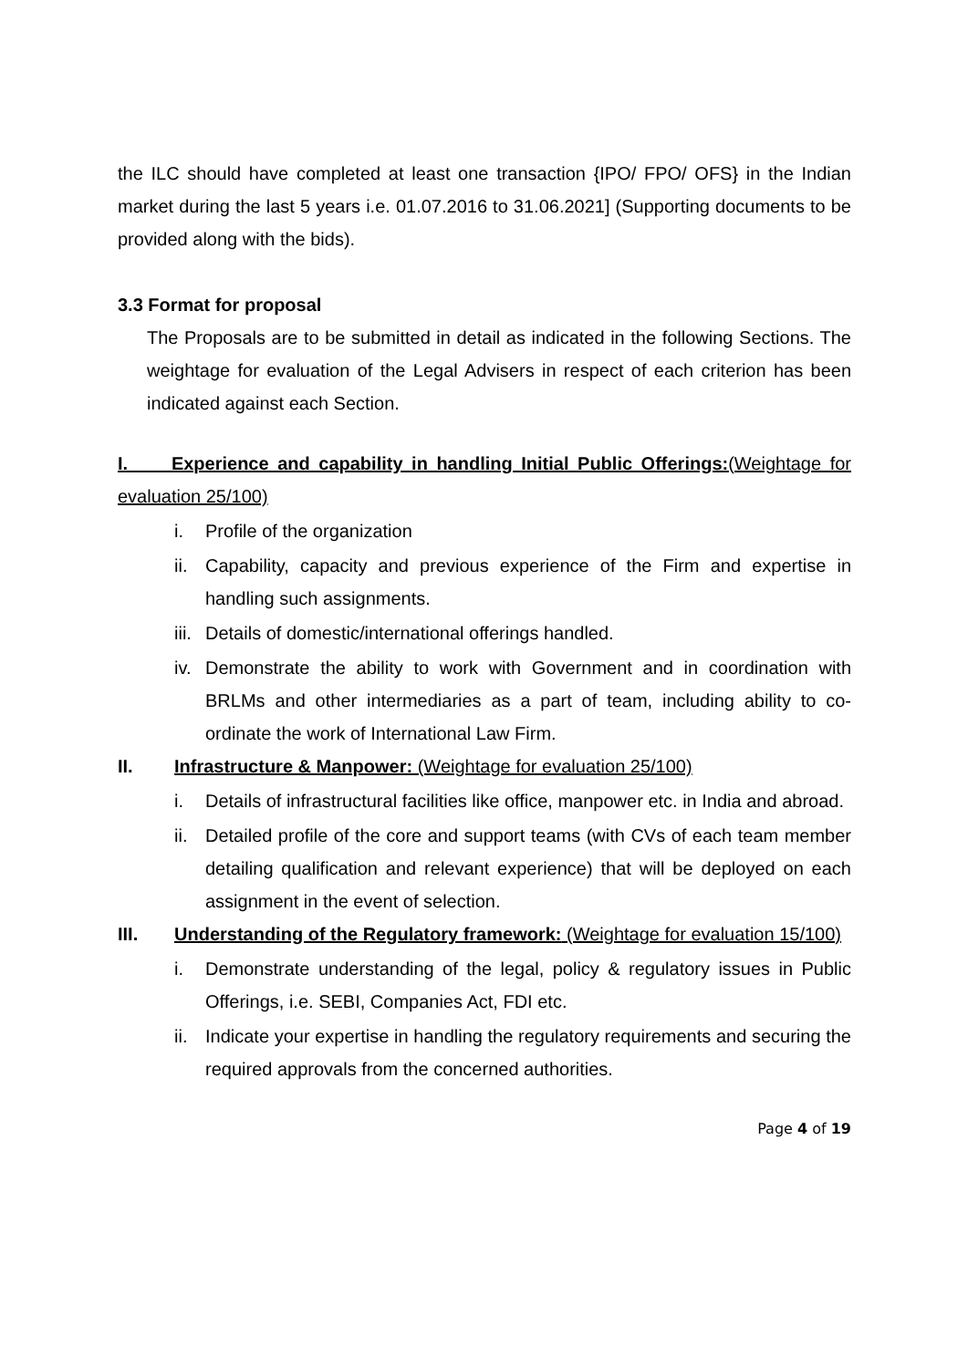the ILC should have completed at least one transaction {IPO/ FPO/ OFS} in the Indian market during the last 5 years i.e. 01.07.2016 to 31.06.2021] (Supporting documents to be provided along with the bids).
3.3 Format for proposal
The Proposals are to be submitted in detail as indicated in the following Sections. The weightage for evaluation of the Legal Advisers in respect of each criterion has been indicated against each Section.
I. Experience and capability in handling Initial Public Offerings:(Weightage for evaluation 25/100)
i. Profile of the organization
ii. Capability, capacity and previous experience of the Firm and expertise in handling such assignments.
iii. Details of domestic/international offerings handled.
iv. Demonstrate the ability to work with Government and in coordination with BRLMs and other intermediaries as a part of team, including ability to co-ordinate the work of International Law Firm.
II. Infrastructure & Manpower: (Weightage for evaluation 25/100)
i. Details of infrastructural facilities like office, manpower etc. in India and abroad.
ii. Detailed profile of the core and support teams (with CVs of each team member detailing qualification and relevant experience) that will be deployed on each assignment in the event of selection.
III. Understanding of the Regulatory framework: (Weightage for evaluation 15/100)
i. Demonstrate understanding of the legal, policy & regulatory issues in Public Offerings, i.e. SEBI, Companies Act, FDI etc.
ii. Indicate your expertise in handling the regulatory requirements and securing the required approvals from the concerned authorities.
Page 4 of 19